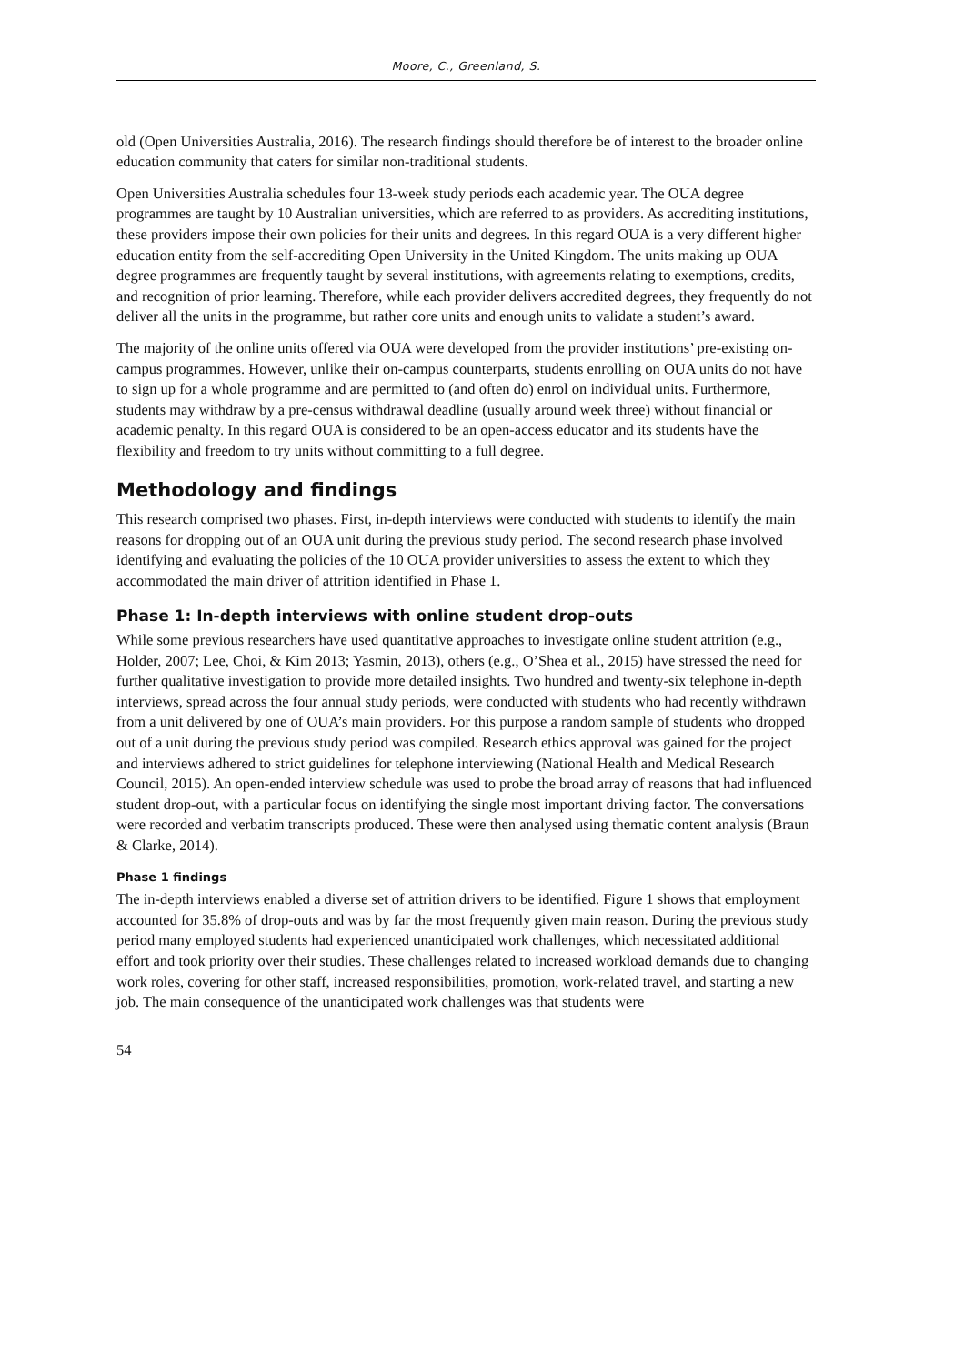Moore, C., Greenland, S.
old (Open Universities Australia, 2016). The research findings should therefore be of interest to the broader online education community that caters for similar non-traditional students.
Open Universities Australia schedules four 13-week study periods each academic year. The OUA degree programmes are taught by 10 Australian universities, which are referred to as providers. As accrediting institutions, these providers impose their own policies for their units and degrees. In this regard OUA is a very different higher education entity from the self-accrediting Open University in the United Kingdom. The units making up OUA degree programmes are frequently taught by several institutions, with agreements relating to exemptions, credits, and recognition of prior learning. Therefore, while each provider delivers accredited degrees, they frequently do not deliver all the units in the programme, but rather core units and enough units to validate a student’s award.
The majority of the online units offered via OUA were developed from the provider institutions’ pre-existing on-campus programmes. However, unlike their on-campus counterparts, students enrolling on OUA units do not have to sign up for a whole programme and are permitted to (and often do) enrol on individual units. Furthermore, students may withdraw by a pre-census withdrawal deadline (usually around week three) without financial or academic penalty. In this regard OUA is considered to be an open-access educator and its students have the flexibility and freedom to try units without committing to a full degree.
Methodology and findings
This research comprised two phases. First, in-depth interviews were conducted with students to identify the main reasons for dropping out of an OUA unit during the previous study period. The second research phase involved identifying and evaluating the policies of the 10 OUA provider universities to assess the extent to which they accommodated the main driver of attrition identified in Phase 1.
Phase 1: In-depth interviews with online student drop-outs
While some previous researchers have used quantitative approaches to investigate online student attrition (e.g., Holder, 2007; Lee, Choi, & Kim 2013; Yasmin, 2013), others (e.g., O’Shea et al., 2015) have stressed the need for further qualitative investigation to provide more detailed insights. Two hundred and twenty-six telephone in-depth interviews, spread across the four annual study periods, were conducted with students who had recently withdrawn from a unit delivered by one of OUA’s main providers. For this purpose a random sample of students who dropped out of a unit during the previous study period was compiled. Research ethics approval was gained for the project and interviews adhered to strict guidelines for telephone interviewing (National Health and Medical Research Council, 2015). An open-ended interview schedule was used to probe the broad array of reasons that had influenced student drop-out, with a particular focus on identifying the single most important driving factor. The conversations were recorded and verbatim transcripts produced. These were then analysed using thematic content analysis (Braun & Clarke, 2014).
Phase 1 findings
The in-depth interviews enabled a diverse set of attrition drivers to be identified. Figure 1 shows that employment accounted for 35.8% of drop-outs and was by far the most frequently given main reason. During the previous study period many employed students had experienced unanticipated work challenges, which necessitated additional effort and took priority over their studies. These challenges related to increased workload demands due to changing work roles, covering for other staff, increased responsibilities, promotion, work-related travel, and starting a new job. The main consequence of the unanticipated work challenges was that students were
54